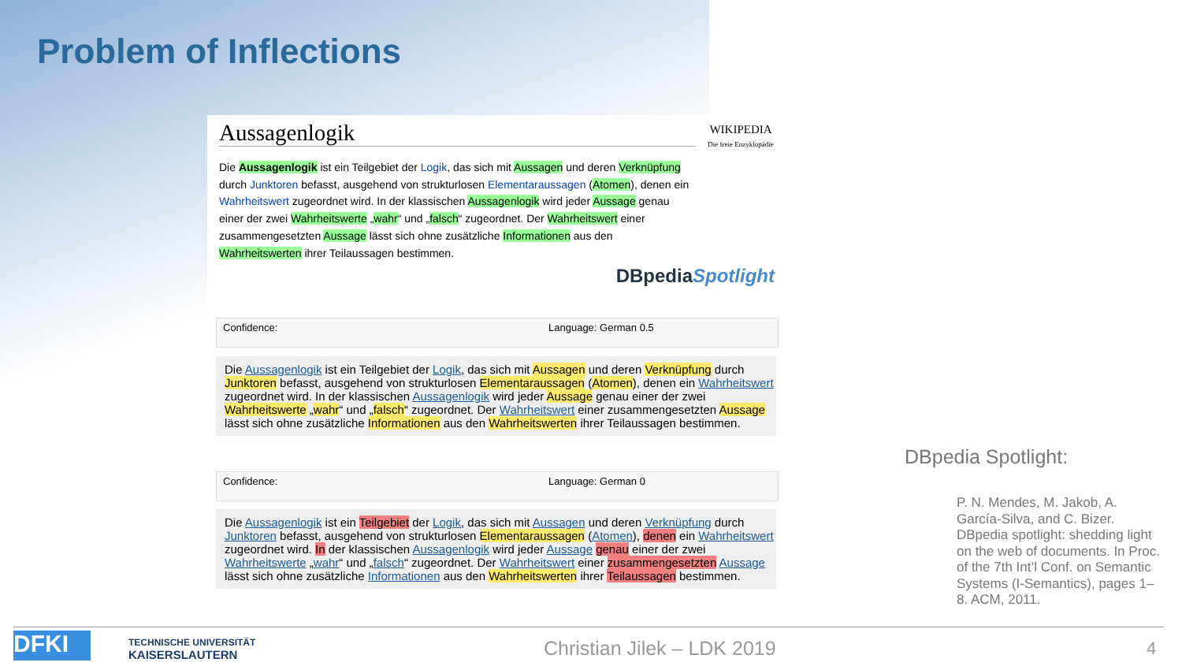Problem of Inflections
Aussagenlogik
WIKIPEDIA
Die freie Enzyklopädie
Die Aussagenlogik ist ein Teilgebiet der Logik, das sich mit Aussagen und deren Verknüpfung durch Junktoren befasst, ausgehend von strukturlosen Elementaraussagen (Atomen), denen ein Wahrheitswert zugeordnet wird. In der klassischen Aussagenlogik wird jeder Aussage genau einer der zwei Wahrheitswerte „wahr“ und „falsch“ zugeordnet. Der Wahrheitswert einer zusammengesetzten Aussage lässt sich ohne zusätzliche Informationen aus den Wahrheitswerten ihrer Teilaussagen bestimmen.
DBpediaSpotlight
Confidence: Language: German 0.5
Die Aussagenlogik ist ein Teilgebiet der Logik, das sich mit Aussagen und deren Verknüpfung durch Junktoren befasst, ausgehend von strukturlosen Elementaraussagen (Atomen), denen ein Wahrheitswert zugeordnet wird. In der klassischen Aussagenlogik wird jeder Aussage genau einer der zwei Wahrheitswerte „wahr“ und „falsch“ zugeordnet. Der Wahrheitswert einer zusammengesetzten Aussage lässt sich ohne zusätzliche Informationen aus den Wahrheitswerten ihrer Teilaussagen bestimmen.
Confidence: Language: German 0
Die Aussagenlogik ist ein Teilgebiet der Logik, das sich mit Aussagen und deren Verknüpfung durch Junktoren befasst, ausgehend von strukturlosen Elementaraussagen (Atomen), denen ein Wahrheitswert zugeordnet wird. In der klassischen Aussagenlogik wird jeder Aussage genau einer der zwei Wahrheitswerte „wahr“ und „falsch“ zugeordnet. Der Wahrheitswert einer zusammengesetzten Aussage lässt sich ohne zusätzliche Informationen aus den Wahrheitswerten ihrer Teilaussagen bestimmen.
DBpedia Spotlight:
P. N. Mendes, M. Jakob, A. García-Silva, and C. Bizer. DBpedia spotlight: shedding light on the web of documents. In Proc. of the 7th Int’l Conf. on Semantic Systems (I-Semantics), pages 1–8. ACM, 2011.
DFKI
TECHNISCHE UNIVERSITÄT
KAISERSLAUTERN
Christian Jilek – LDK 2019 4